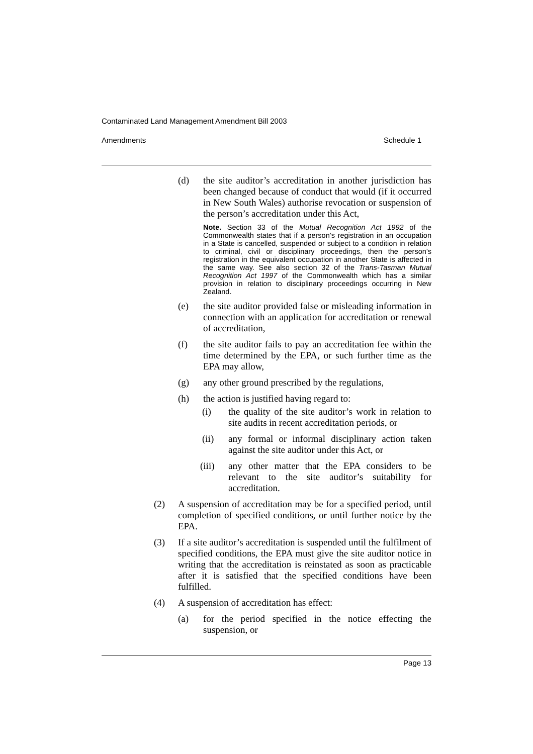Contaminated Land Management Amendment Bill 2003
Amendments Schedule 1
(d) the site auditor’s accreditation in another jurisdiction has been changed because of conduct that would (if it occurred in New South Wales) authorise revocation or suspension of the person’s accreditation under this Act,
Note. Section 33 of the Mutual Recognition Act 1992 of the Commonwealth states that if a person’s registration in an occupation in a State is cancelled, suspended or subject to a condition in relation to criminal, civil or disciplinary proceedings, then the person’s registration in the equivalent occupation in another State is affected in the same way. See also section 32 of the Trans-Tasman Mutual Recognition Act 1997 of the Commonwealth which has a similar provision in relation to disciplinary proceedings occurring in New Zealand.
(e) the site auditor provided false or misleading information in connection with an application for accreditation or renewal of accreditation,
(f) the site auditor fails to pay an accreditation fee within the time determined by the EPA, or such further time as the EPA may allow,
(g) any other ground prescribed by the regulations,
(h) the action is justified having regard to:
(i) the quality of the site auditor’s work in relation to site audits in recent accreditation periods, or
(ii) any formal or informal disciplinary action taken against the site auditor under this Act, or
(iii)
any other matter that the EPA considers to be relevant to the site auditor’s suitability for accreditation.
(2) A suspension of accreditation may be for a specified period, until completion of specified conditions, or until further notice by the EPA.
(3) If a site auditor’s accreditation is suspended until the fulfilment of specified conditions, the EPA must give the site auditor notice in writing that the accreditation is reinstated as soon as practicable after it is satisfied that the specified conditions have been fulfilled.
(4) A suspension of accreditation has effect:
(a) for the period specified in the notice effecting the suspension, or
Page 13